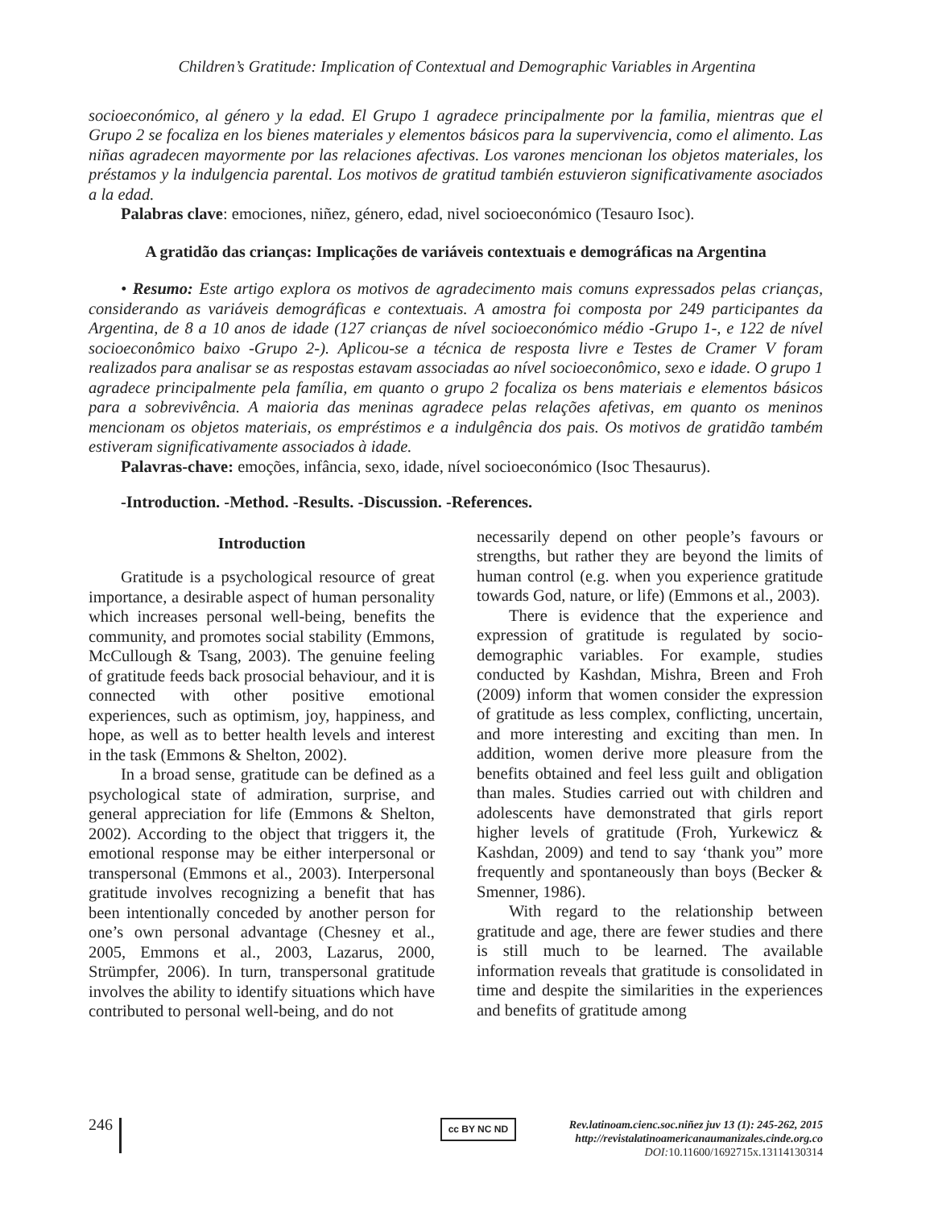Children’s Gratitude: Implication of Contextual and Demographic Variables in Argentina
socioeconómico, al género y la edad. El Grupo 1 agradece principalmente por la familia, mientras que el Grupo 2 se focaliza en los bienes materiales y elementos básicos para la supervivencia, como el alimento. Las niñas agradecen mayormente por las relaciones afectivas. Los varones mencionan los objetos materiales, los préstamos y la indulgencia parental. Los motivos de gratitud también estuvieron significativamente asociados a la edad.
Palabras clave: emociones, niñez, género, edad, nivel socioeconómico (Tesauro Isoc).
A gratidão das crianças: Implicações de variáveis contextuais e demográficas na Argentina
• Resumo: Este artigo explora os motivos de agradecimento mais comuns expressados pelas crianças, considerando as variáveis demográficas e contextuais. A amostra foi composta por 249 participantes da Argentina, de 8 a 10 anos de idade (127 crianças de nível socioeconómico médio -Grupo 1-, e 122 de nível socioeconômico baixo -Grupo 2-). Aplicou-se a técnica de resposta livre e Testes de Cramer V foram realizados para analisar se as respostas estavam associadas ao nível socioeconômico, sexo e idade. O grupo 1 agradece principalmente pela família, em quanto o grupo 2 focaliza os bens materiais e elementos básicos para a sobrevivência. A maioria das meninas agradece pelas relações afetivas, em quanto os meninos mencionam os objetos materiais, os empréstimos e a indulgência dos pais. Os motivos de gratidão também estiveram significativamente associados à idade.
Palavras-chave: emoções, infância, sexo, idade, nível socioeconómico (Isoc Thesaurus).
-Introduction. -Method. -Results. -Discussion. -References.
Introduction
Gratitude is a psychological resource of great importance, a desirable aspect of human personality which increases personal well-being, benefits the community, and promotes social stability (Emmons, McCullough & Tsang, 2003). The genuine feeling of gratitude feeds back prosocial behaviour, and it is connected with other positive emotional experiences, such as optimism, joy, happiness, and hope, as well as to better health levels and interest in the task (Emmons & Shelton, 2002).
In a broad sense, gratitude can be defined as a psychological state of admiration, surprise, and general appreciation for life (Emmons & Shelton, 2002). According to the object that triggers it, the emotional response may be either interpersonal or transpersonal (Emmons et al., 2003). Interpersonal gratitude involves recognizing a benefit that has been intentionally conceded by another person for one’s own personal advantage (Chesney et al., 2005, Emmons et al., 2003, Lazarus, 2000, Strümpfer, 2006). In turn, transpersonal gratitude involves the ability to identify situations which have contributed to personal well-being, and do not
necessarily depend on other people’s favours or strengths, but rather they are beyond the limits of human control (e.g. when you experience gratitude towards God, nature, or life) (Emmons et al., 2003).
There is evidence that the experience and expression of gratitude is regulated by socio-demographic variables. For example, studies conducted by Kashdan, Mishra, Breen and Froh (2009) inform that women consider the expression of gratitude as less complex, conflicting, uncertain, and more interesting and exciting than men. In addition, women derive more pleasure from the benefits obtained and feel less guilt and obligation than males. Studies carried out with children and adolescents have demonstrated that girls report higher levels of gratitude (Froh, Yurkewicz & Kashdan, 2009) and tend to say ‘thank you” more frequently and spontaneously than boys (Becker & Smenner, 1986).
With regard to the relationship between gratitude and age, there are fewer studies and there is still much to be learned. The available information reveals that gratitude is consolidated in time and despite the similarities in the experiences and benefits of gratitude among
246
cc BY NC ND
Rev.latinoam.cienc.soc.niñez juv 13 (1): 245-262, 2015
http://revistalatinoamericanaumanizales.cinde.org.co
DOI: 10.11600/1692715x.13114130314